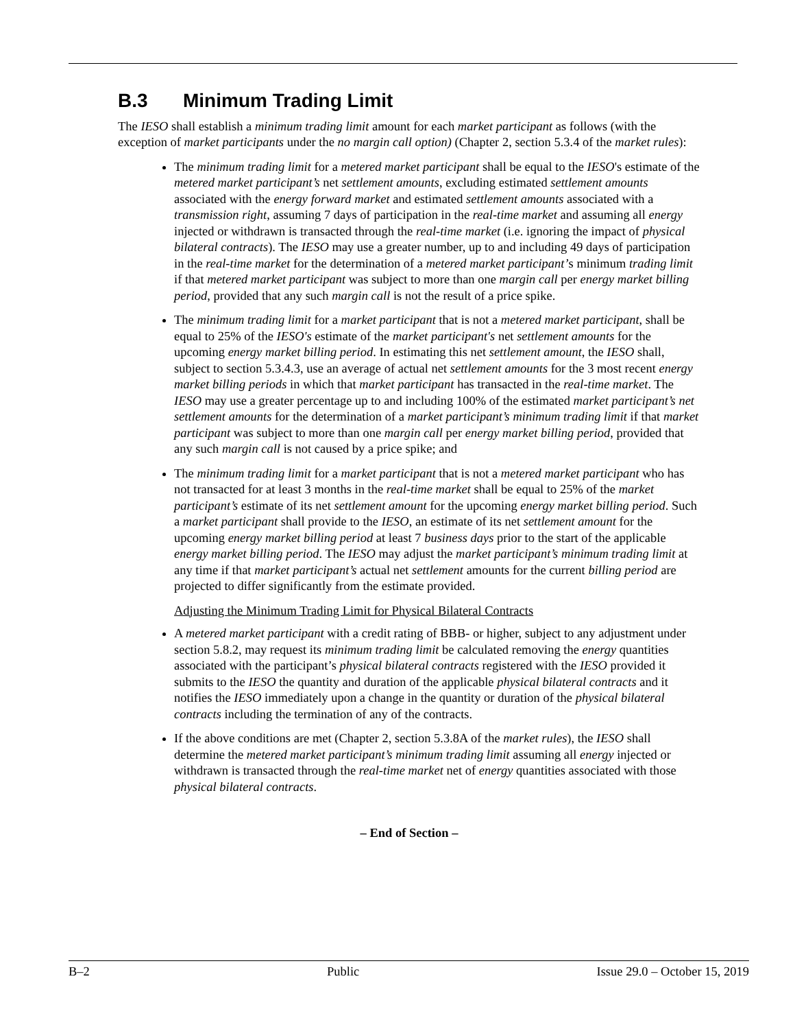B.3 Minimum Trading Limit
The IESO shall establish a minimum trading limit amount for each market participant as follows (with the exception of market participants under the no margin call option) (Chapter 2, section 5.3.4 of the market rules):
The minimum trading limit for a metered market participant shall be equal to the IESO's estimate of the metered market participant’s net settlement amounts, excluding estimated settlement amounts associated with the energy forward market and estimated settlement amounts associated with a transmission right, assuming 7 days of participation in the real-time market and assuming all energy injected or withdrawn is transacted through the real-time market (i.e. ignoring the impact of physical bilateral contracts). The IESO may use a greater number, up to and including 49 days of participation in the real-time market for the determination of a metered market participant’s minimum trading limit if that metered market participant was subject to more than one margin call per energy market billing period, provided that any such margin call is not the result of a price spike.
The minimum trading limit for a market participant that is not a metered market participant, shall be equal to 25% of the IESO's estimate of the market participant's net settlement amounts for the upcoming energy market billing period. In estimating this net settlement amount, the IESO shall, subject to section 5.3.4.3, use an average of actual net settlement amounts for the 3 most recent energy market billing periods in which that market participant has transacted in the real-time market. The IESO may use a greater percentage up to and including 100% of the estimated market participant’s net settlement amounts for the determination of a market participant’s minimum trading limit if that market participant was subject to more than one margin call per energy market billing period, provided that any such margin call is not caused by a price spike; and
The minimum trading limit for a market participant that is not a metered market participant who has not transacted for at least 3 months in the real-time market shall be equal to 25% of the market participant’s estimate of its net settlement amount for the upcoming energy market billing period. Such a market participant shall provide to the IESO, an estimate of its net settlement amount for the upcoming energy market billing period at least 7 business days prior to the start of the applicable energy market billing period. The IESO may adjust the market participant’s minimum trading limit at any time if that market participant’s actual net settlement amounts for the current billing period are projected to differ significantly from the estimate provided.
Adjusting the Minimum Trading Limit for Physical Bilateral Contracts
A metered market participant with a credit rating of BBB- or higher, subject to any adjustment under section 5.8.2, may request its minimum trading limit be calculated removing the energy quantities associated with the participant’s physical bilateral contracts registered with the IESO provided it submits to the IESO the quantity and duration of the applicable physical bilateral contracts and it notifies the IESO immediately upon a change in the quantity or duration of the physical bilateral contracts including the termination of any of the contracts.
If the above conditions are met (Chapter 2, section 5.3.8A of the market rules), the IESO shall determine the metered market participant’s minimum trading limit assuming all energy injected or withdrawn is transacted through the real-time market net of energy quantities associated with those physical bilateral contracts.
– End of Section –
B–2 Public Issue 29.0 – October 15, 2019